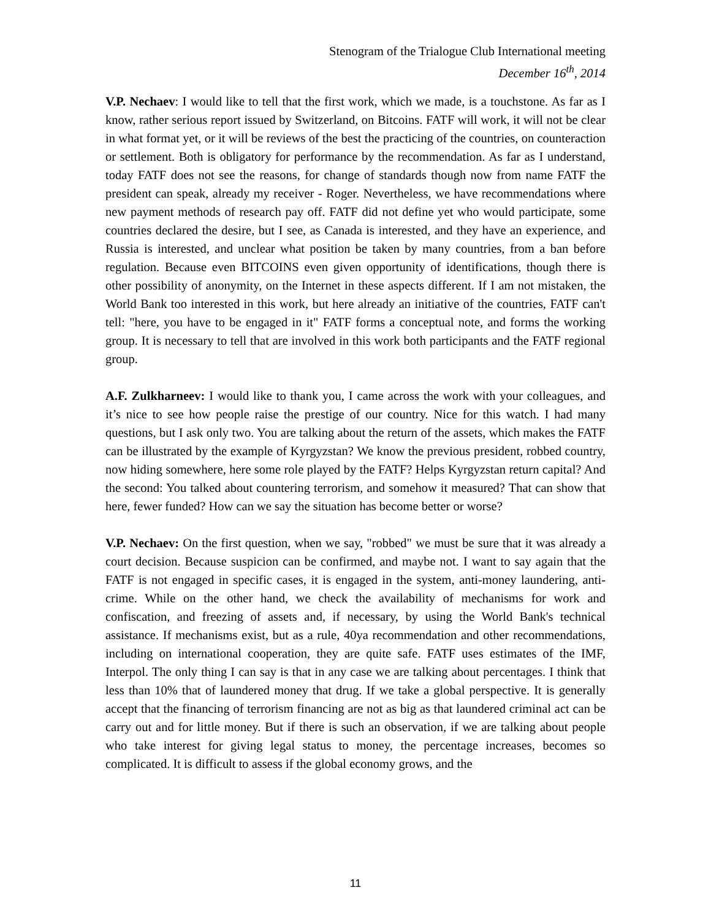Stenogram of the Trialogue Club International meeting
December 16<sup>th</sup>, 2014
V.P. Nechaev: I would like to tell that the first work, which we made, is a touchstone. As far as I know, rather serious report issued by Switzerland, on Bitcoins. FATF will work, it will not be clear in what format yet, or it will be reviews of the best the practicing of the countries, on counteraction or settlement. Both is obligatory for performance by the recommendation. As far as I understand, today FATF does not see the reasons, for change of standards though now from name FATF the president can speak, already my receiver - Roger. Nevertheless, we have recommendations where new payment methods of research pay off. FATF did not define yet who would participate, some countries declared the desire, but I see, as Canada is interested, and they have an experience, and Russia is interested, and unclear what position be taken by many countries, from a ban before regulation. Because even BITCOINS even given opportunity of identifications, though there is other possibility of anonymity, on the Internet in these aspects different. If I am not mistaken, the World Bank too interested in this work, but here already an initiative of the countries, FATF can't tell: "here, you have to be engaged in it" FATF forms a conceptual note, and forms the working group. It is necessary to tell that are involved in this work both participants and the FATF regional group.
A.F. Zulkharneev: I would like to thank you, I came across the work with your colleagues, and it’s nice to see how people raise the prestige of our country. Nice for this watch. I had many questions, but I ask only two. You are talking about the return of the assets, which makes the FATF can be illustrated by the example of Kyrgyzstan? We know the previous president, robbed country, now hiding somewhere, here some role played by the FATF? Helps Kyrgyzstan return capital? And the second: You talked about countering terrorism, and somehow it measured? That can show that here, fewer funded? How can we say the situation has become better or worse?
V.P. Nechaev: On the first question, when we say, "robbed" we must be sure that it was already a court decision. Because suspicion can be confirmed, and maybe not. I want to say again that the FATF is not engaged in specific cases, it is engaged in the system, anti-money laundering, anti-crime. While on the other hand, we check the availability of mechanisms for work and confiscation, and freezing of assets and, if necessary, by using the World Bank's technical assistance. If mechanisms exist, but as a rule, 40ya recommendation and other recommendations, including on international cooperation, they are quite safe. FATF uses estimates of the IMF, Interpol. The only thing I can say is that in any case we are talking about percentages. I think that less than 10% that of laundered money that drug. If we take a global perspective. It is generally accept that the financing of terrorism financing are not as big as that laundered criminal act can be carry out and for little money. But if there is such an observation, if we are talking about people who take interest for giving legal status to money, the percentage increases, becomes so complicated. It is difficult to assess if the global economy grows, and the
11